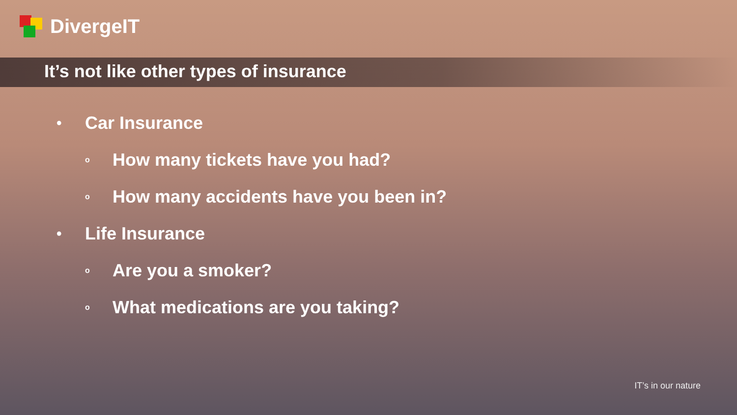DivergeIT
It’s not like other types of insurance
• Car Insurance
o How many tickets have you had?
o How many accidents have you been in?
• Life Insurance
o Are you a smoker?
o What medications are you taking?
IT’s in our nature